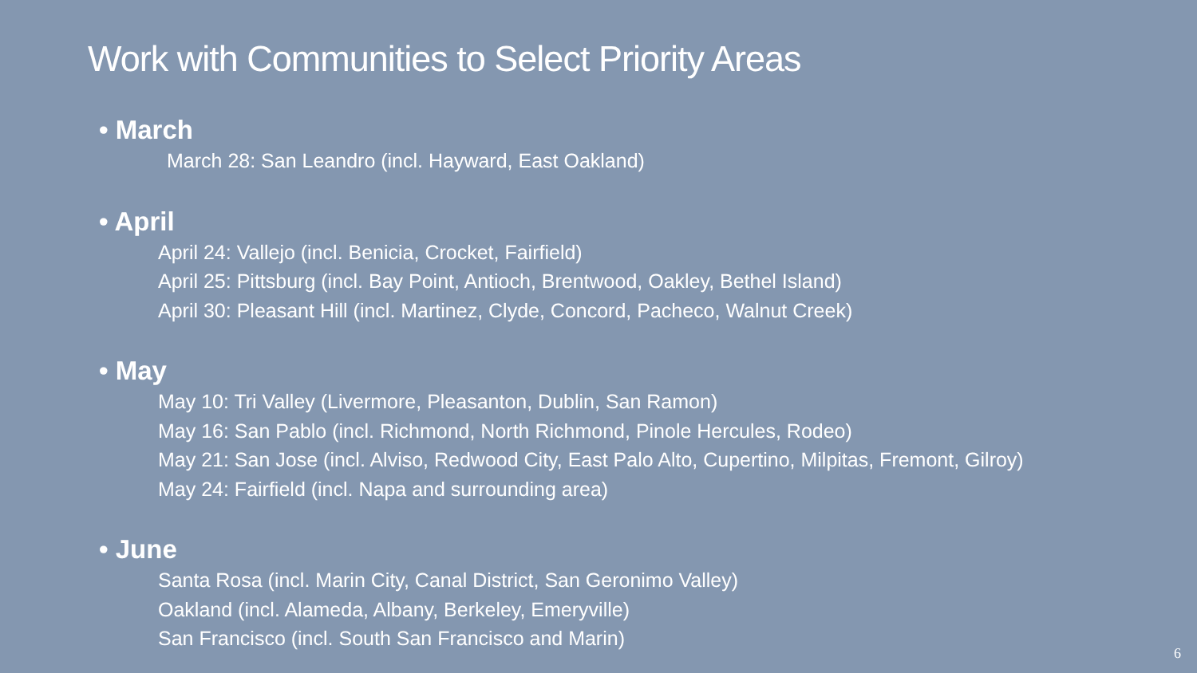Work with Communities to Select Priority Areas
• March
March 28: San Leandro (incl. Hayward, East Oakland)
• April
April 24: Vallejo (incl. Benicia, Crocket, Fairfield)
April 25: Pittsburg (incl. Bay Point, Antioch, Brentwood, Oakley, Bethel Island)
April 30: Pleasant Hill (incl. Martinez, Clyde, Concord, Pacheco, Walnut Creek)
• May
May 10: Tri Valley (Livermore, Pleasanton, Dublin, San Ramon)
May 16: San Pablo (incl. Richmond, North Richmond, Pinole Hercules, Rodeo)
May 21: San Jose (incl. Alviso, Redwood City, East Palo Alto, Cupertino, Milpitas, Fremont, Gilroy)
May 24: Fairfield (incl. Napa and surrounding area)
• June
Santa Rosa (incl. Marin City, Canal District, San Geronimo Valley)
Oakland (incl. Alameda, Albany, Berkeley, Emeryville)
San Francisco (incl. South San Francisco and Marin)
6